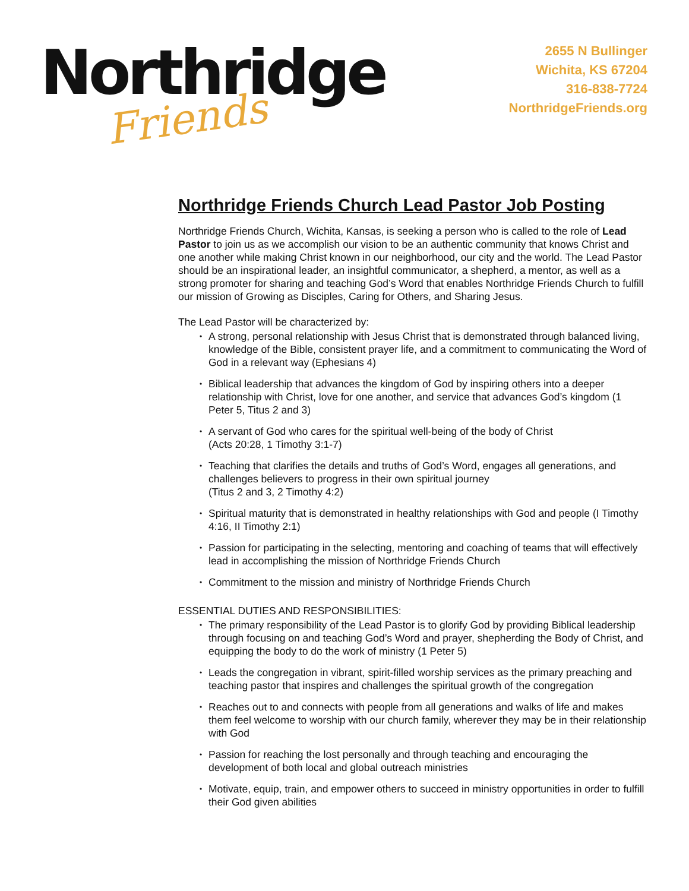Northridge
Friends
2655 N Bullinger
Wichita, KS 67204
316-838-7724
NorthridgeFriends.org
Northridge Friends Church Lead Pastor Job Posting
Northridge Friends Church, Wichita, Kansas, is seeking a person who is called to the role of Lead Pastor to join us as we accomplish our vision to be an authentic community that knows Christ and one another while making Christ known in our neighborhood, our city and the world. The Lead Pastor should be an inspirational leader, an insightful communicator, a shepherd, a mentor, as well as a strong promoter for sharing and teaching God’s Word that enables Northridge Friends Church to fulfill our mission of Growing as Disciples, Caring for Others, and Sharing Jesus.
The Lead Pastor will be characterized by:
• A strong, personal relationship with Jesus Christ that is demonstrated through balanced living, knowledge of the Bible, consistent prayer life, and a commitment to communicating the Word of God in a relevant way (Ephesians 4)
• Biblical leadership that advances the kingdom of God by inspiring others into a deeper relationship with Christ, love for one another, and service that advances God’s kingdom (1 Peter 5, Titus 2 and 3)
• A servant of God who cares for the spiritual well-being of the body of Christ
(Acts 20:28, 1 Timothy 3:1-7)
• Teaching that clarifies the details and truths of God’s Word, engages all generations, and challenges believers to progress in their own spiritual journey
(Titus 2 and 3, 2 Timothy 4:2)
• Spiritual maturity that is demonstrated in healthy relationships with God and people (I Timothy 4:16, II Timothy 2:1)
• Passion for participating in the selecting, mentoring and coaching of teams that will effectively lead in accomplishing the mission of Northridge Friends Church
• Commitment to the mission and ministry of Northridge Friends Church
ESSENTIAL DUTIES AND RESPONSIBILITIES:
• The primary responsibility of the Lead Pastor is to glorify God by providing Biblical leadership through focusing on and teaching God’s Word and prayer, shepherding the Body of Christ, and equipping the body to do the work of ministry (1 Peter 5)
• Leads the congregation in vibrant, spirit-filled worship services as the primary preaching and teaching pastor that inspires and challenges the spiritual growth of the congregation
• Reaches out to and connects with people from all generations and walks of life and makes them feel welcome to worship with our church family, wherever they may be in their relationship with God
• Passion for reaching the lost personally and through teaching and encouraging the development of both local and global outreach ministries
• Motivate, equip, train, and empower others to succeed in ministry opportunities in order to fulfill their God given abilities